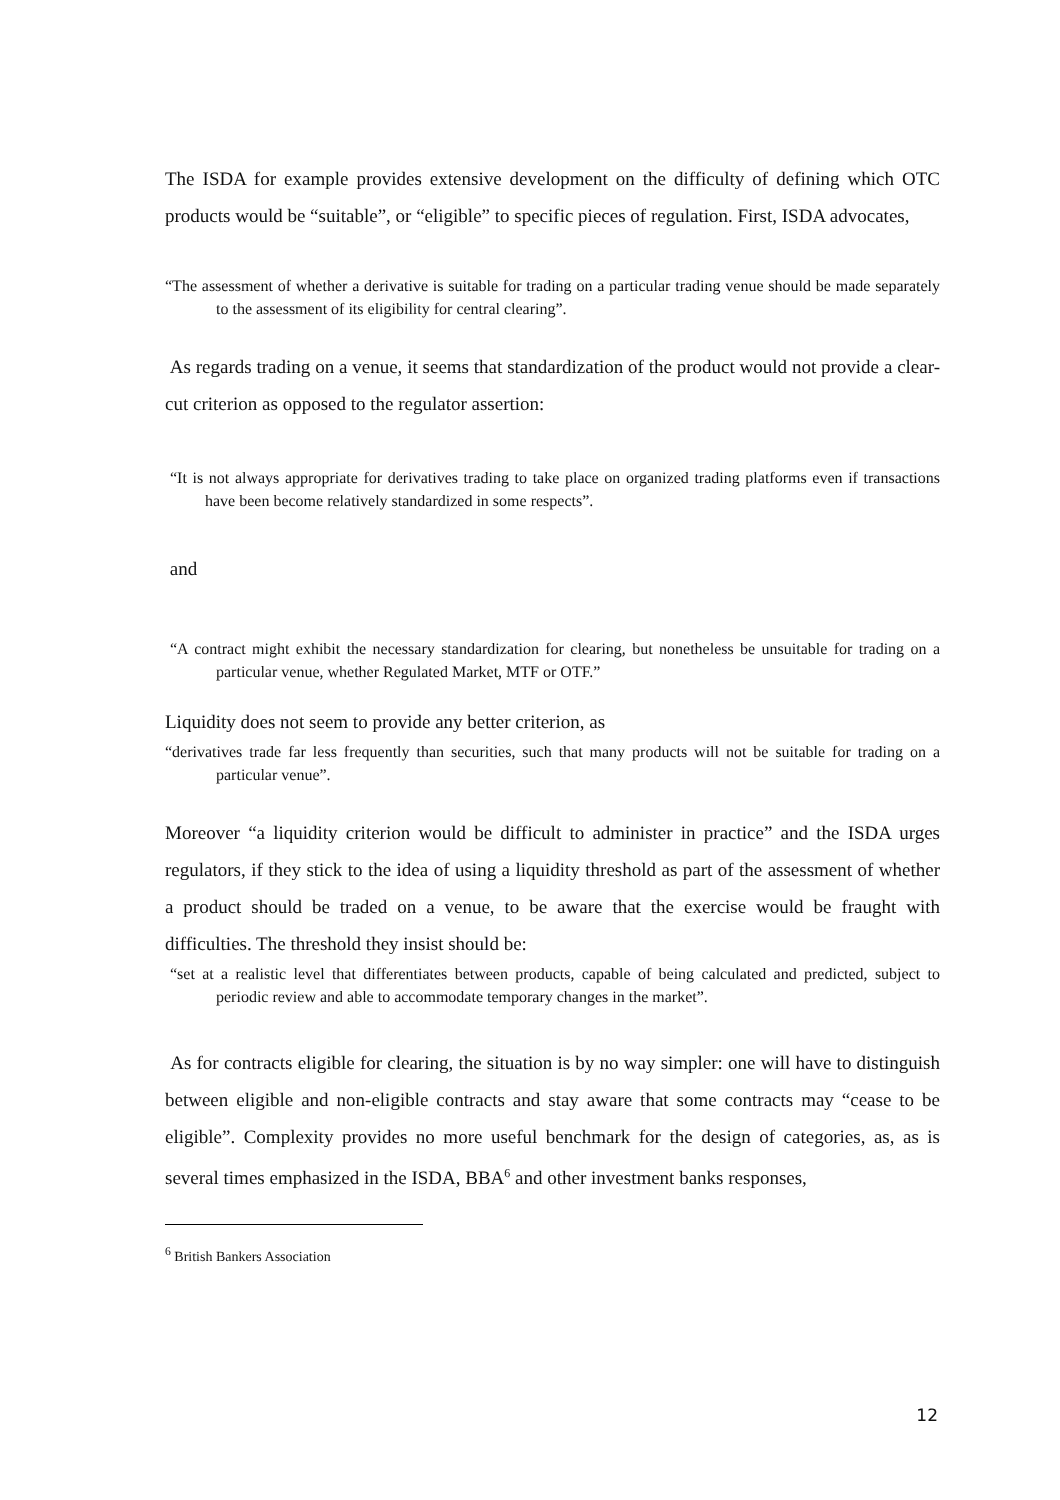The ISDA for example provides extensive development on the difficulty of defining which OTC products would be “suitable”, or “eligible” to specific pieces of regulation. First, ISDA advocates,
“The assessment of whether a derivative is suitable for trading on a particular trading venue should be made separately to the assessment of its eligibility for central clearing”.
As regards trading on a venue, it seems that standardization of the product would not provide a clear-cut criterion as opposed to the regulator assertion:
“It is not always appropriate for derivatives trading to take place on organized trading platforms even if transactions have been become relatively standardized in some respects”.
and
“A contract might exhibit the necessary standardization for clearing, but nonetheless be unsuitable for trading on a particular venue, whether Regulated Market, MTF or OTF.”
Liquidity does not seem to provide any better criterion, as
“derivatives trade far less frequently than securities, such that many products will not be suitable for trading on a particular venue”.
Moreover “a liquidity criterion would be difficult to administer in practice” and the ISDA urges regulators, if they stick to the idea of using a liquidity threshold as part of the assessment of whether a product should be traded on a venue, to be aware that the exercise would be fraught with difficulties. The threshold they insist should be:
“set at a realistic level that differentiates between products, capable of being calculated and predicted, subject to periodic review and able to accommodate temporary changes in the market”.
As for contracts eligible for clearing, the situation is by no way simpler: one will have to distinguish between eligible and non-eligible contracts and stay aware that some contracts may “cease to be eligible”. Complexity provides no more useful benchmark for the design of categories, as, as is several times emphasized in the ISDA, BBA<sup>6</sup> and other investment banks responses,
<sup>6</sup> British Bankers Association
12